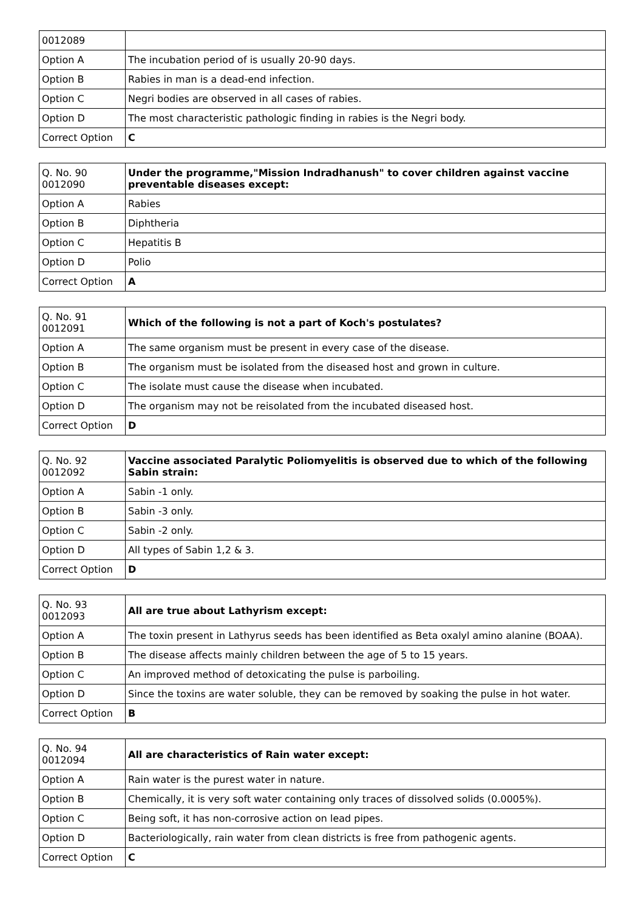| 0012089 | |
| Option A | The incubation period of is usually 20-90 days. |
| Option B | Rabies in man is a dead-end infection. |
| Option C | Negri bodies are observed in all cases of rabies. |
| Option D | The most characteristic pathologic finding in rabies is the Negri body. |
| Correct Option | C |
| Q. No. 90 0012090 | Under the programme,"Mission Indradhanush" to cover children against vaccine preventable diseases except: |
| Option A | Rabies |
| Option B | Diphtheria |
| Option C | Hepatitis B |
| Option D | Polio |
| Correct Option | A |
| Q. No. 91 0012091 | Which of the following is not a part of Koch's postulates? |
| Option A | The same organism must be present in every case of the disease. |
| Option B | The organism must be isolated from the diseased host and grown in culture. |
| Option C | The isolate must cause the disease when incubated. |
| Option D | The organism may not be reisolated from the incubated diseased host. |
| Correct Option | D |
| Q. No. 92 0012092 | Vaccine associated Paralytic Poliomyelitis is observed due to which of the following Sabin strain: |
| Option A | Sabin -1 only. |
| Option B | Sabin -3 only. |
| Option C | Sabin -2 only. |
| Option D | All types of Sabin 1,2 & 3. |
| Correct Option | D |
| Q. No. 93 0012093 | All are true about Lathyrism except: |
| Option A | The toxin present in Lathyrus seeds has been identified as Beta oxalyl amino alanine (BOAA). |
| Option B | The disease affects mainly children between the age of 5 to 15 years. |
| Option C | An improved method of detoxicating the pulse is parboiling. |
| Option D | Since the toxins are water soluble, they can be removed by soaking the pulse in hot water. |
| Correct Option | B |
| Q. No. 94 0012094 | All are characteristics of Rain water except: |
| Option A | Rain water is the purest water in nature. |
| Option B | Chemically, it is very soft water containing only traces of dissolved solids (0.0005%). |
| Option C | Being soft, it has non-corrosive action on lead pipes. |
| Option D | Bacteriologically, rain water from clean districts is free from pathogenic agents. |
| Correct Option | C |